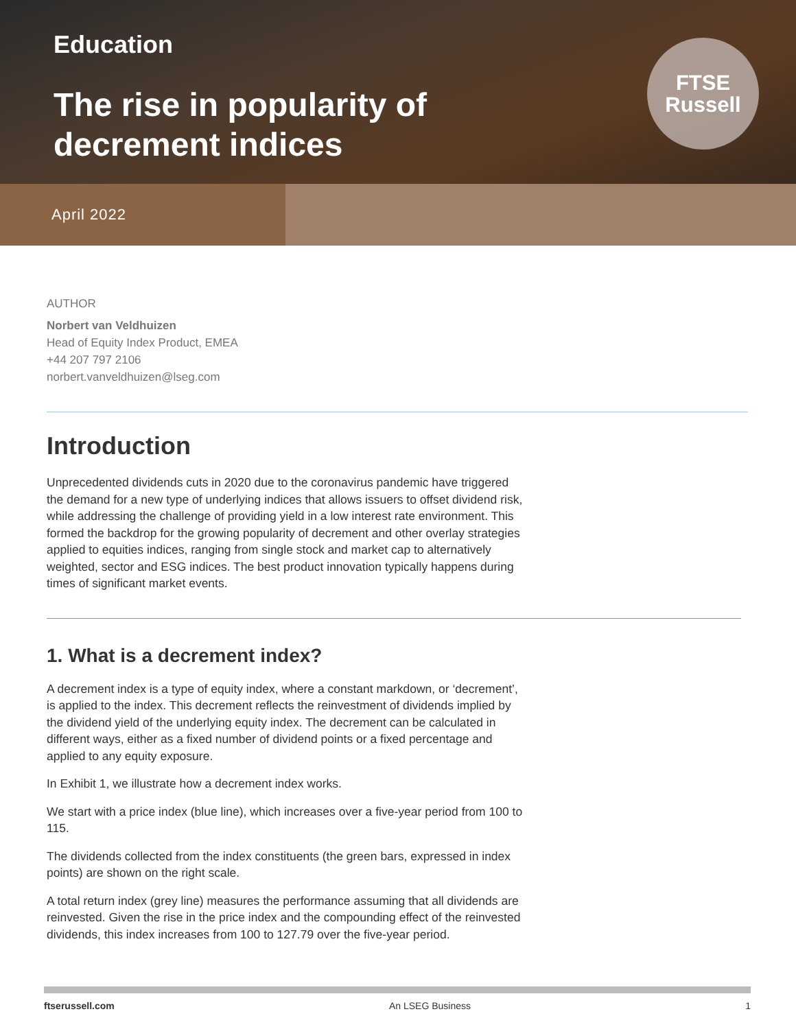Education
The rise in popularity of
decrement indices
FTSE
Russell
April 2022
AUTHOR
Norbert van Veldhuizen
Head of Equity Index Product, EMEA
+44 207 797 2106
norbert.vanveldhuizen@lseg.com
Introduction
Unprecedented dividends cuts in 2020 due to the coronavirus pandemic have triggered the demand for a new type of underlying indices that allows issuers to offset dividend risk, while addressing the challenge of providing yield in a low interest rate environment. This formed the backdrop for the growing popularity of decrement and other overlay strategies applied to equities indices, ranging from single stock and market cap to alternatively weighted, sector and ESG indices. The best product innovation typically happens during times of significant market events.
1. What is a decrement index?
A decrement index is a type of equity index, where a constant markdown, or ‘decrement’, is applied to the index. This decrement reflects the reinvestment of dividends implied by the dividend yield of the underlying equity index. The decrement can be calculated in different ways, either as a fixed number of dividend points or a fixed percentage and applied to any equity exposure.
In Exhibit 1, we illustrate how a decrement index works.
We start with a price index (blue line), which increases over a five-year period from 100 to 115.
The dividends collected from the index constituents (the green bars, expressed in index points) are shown on the right scale.
A total return index (grey line) measures the performance assuming that all dividends are reinvested. Given the rise in the price index and the compounding effect of the reinvested dividends, this index increases from 100 to 127.79 over the five-year period.
ftserussell.com An LSEG Business 1